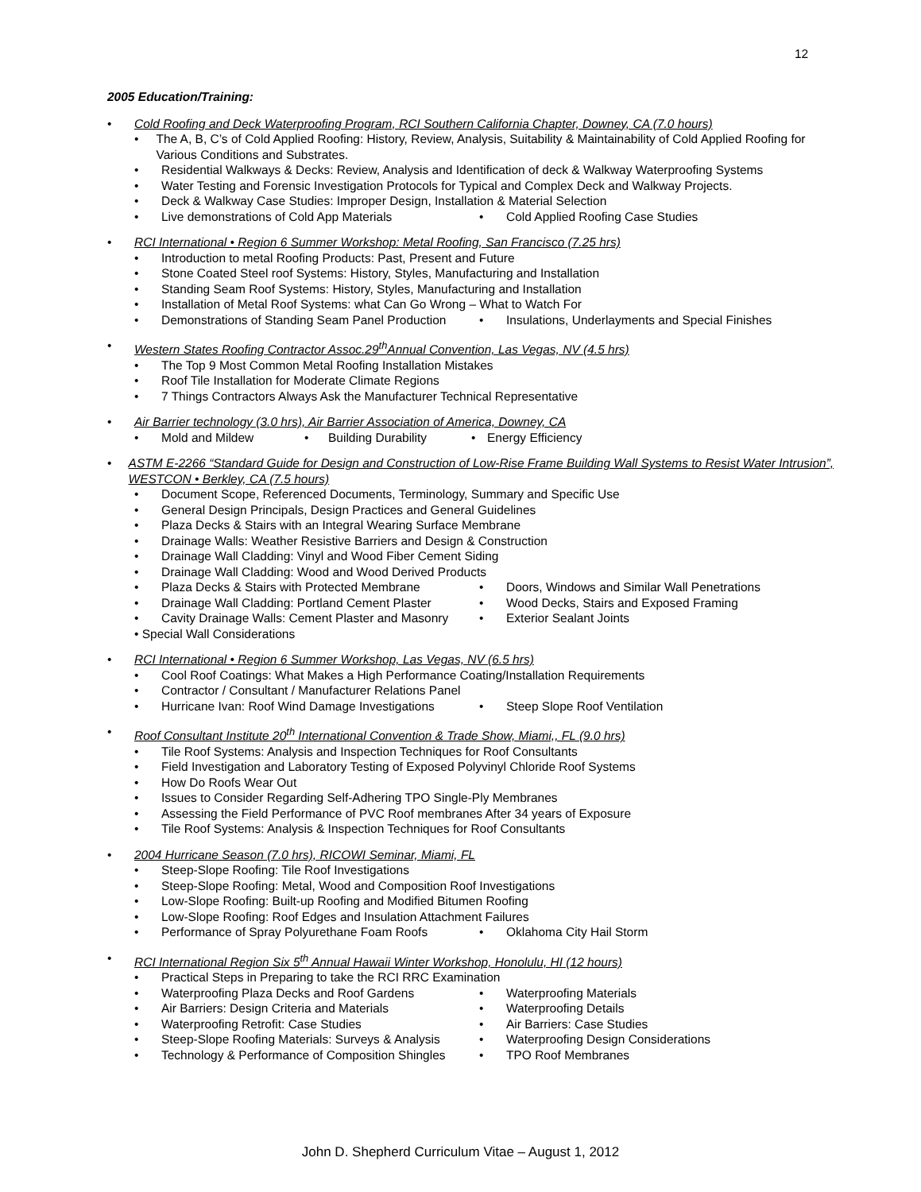12
2005 Education/Training:
• Cold Roofing and Deck Waterproofing Program, RCI Southern California Chapter, Downey, CA (7.0 hours)
• The A, B, C’s of Cold Applied Roofing: History, Review, Analysis, Suitability & Maintainability of Cold Applied Roofing for Various Conditions and Substrates.
• Residential Walkways & Decks: Review, Analysis and Identification of deck & Walkway Waterproofing Systems
• Water Testing and Forensic Investigation Protocols for Typical and Complex Deck and Walkway Projects.
• Deck & Walkway Case Studies: Improper Design, Installation & Material Selection
• Live demonstrations of Cold App Materials • Cold Applied Roofing Case Studies
• RCI International • Region 6 Summer Workshop: Metal Roofing, San Francisco (7.25 hrs)
• Introduction to metal Roofing Products: Past, Present and Future
• Stone Coated Steel roof Systems: History, Styles, Manufacturing and Installation
• Standing Seam Roof Systems: History, Styles, Manufacturing and Installation
• Installation of Metal Roof Systems: what Can Go Wrong – What to Watch For
• Demonstrations of Standing Seam Panel Production • Insulations, Underlayments and Special Finishes
• Western States Roofing Contractor Assoc.29<sup>th</sup>Annual Convention, Las Vegas, NV (4.5 hrs)
• The Top 9 Most Common Metal Roofing Installation Mistakes
• Roof Tile Installation for Moderate Climate Regions
• 7 Things Contractors Always Ask the Manufacturer Technical Representative
• Air Barrier technology (3.0 hrs), Air Barrier Association of America, Downey, CA
• Mold and Mildew • Building Durability • Energy Efficiency
• ASTM E-2266 “Standard Guide for Design and Construction of Low-Rise Frame Building Wall Systems to Resist Water Intrusion”, WESTCON • Berkley, CA (7.5 hours)
• Document Scope, Referenced Documents, Terminology, Summary and Specific Use
• General Design Principals, Design Practices and General Guidelines
• Plaza Decks & Stairs with an Integral Wearing Surface Membrane
• Drainage Walls: Weather Resistive Barriers and Design & Construction
• Drainage Wall Cladding: Vinyl and Wood Fiber Cement Siding
• Drainage Wall Cladding: Wood and Wood Derived Products
• Plaza Decks & Stairs with Protected Membrane • Doors, Windows and Similar Wall Penetrations
• Drainage Wall Cladding: Portland Cement Plaster • Wood Decks, Stairs and Exposed Framing
• Cavity Drainage Walls: Cement Plaster and Masonry • Exterior Sealant Joints
• Special Wall Considerations
• RCI International • Region 6 Summer Workshop, Las Vegas, NV (6.5 hrs)
• Cool Roof Coatings: What Makes a High Performance Coating/Installation Requirements
• Contractor / Consultant / Manufacturer Relations Panel
• Hurricane Ivan: Roof Wind Damage Investigations • Steep Slope Roof Ventilation
• Roof Consultant Institute 20<sup>th</sup> International Convention & Trade Show, Miami,, FL (9.0 hrs)
• Tile Roof Systems: Analysis and Inspection Techniques for Roof Consultants
• Field Investigation and Laboratory Testing of Exposed Polyvinyl Chloride Roof Systems
• How Do Roofs Wear Out
• Issues to Consider Regarding Self-Adhering TPO Single-Ply Membranes
• Assessing the Field Performance of PVC Roof membranes After 34 years of Exposure
• Tile Roof Systems: Analysis & Inspection Techniques for Roof Consultants
• 2004 Hurricane Season (7.0 hrs), RICOWI Seminar, Miami, FL
• Steep-Slope Roofing: Tile Roof Investigations
• Steep-Slope Roofing: Metal, Wood and Composition Roof Investigations
• Low-Slope Roofing: Built-up Roofing and Modified Bitumen Roofing
• Low-Slope Roofing: Roof Edges and Insulation Attachment Failures
• Performance of Spray Polyurethane Foam Roofs • Oklahoma City Hail Storm
• RCI International Region Six 5<sup>th</sup> Annual Hawaii Winter Workshop, Honolulu, HI (12 hours)
• Practical Steps in Preparing to take the RCI RRC Examination
• Waterproofing Plaza Decks and Roof Gardens • Waterproofing Materials
• Air Barriers: Design Criteria and Materials • Waterproofing Details
• Waterproofing Retrofit: Case Studies • Air Barriers: Case Studies
• Steep-Slope Roofing Materials: Surveys & Analysis • Waterproofing Design Considerations
• Technology & Performance of Composition Shingles • TPO Roof Membranes
John D. Shepherd Curriculum Vitae – August 1, 2012